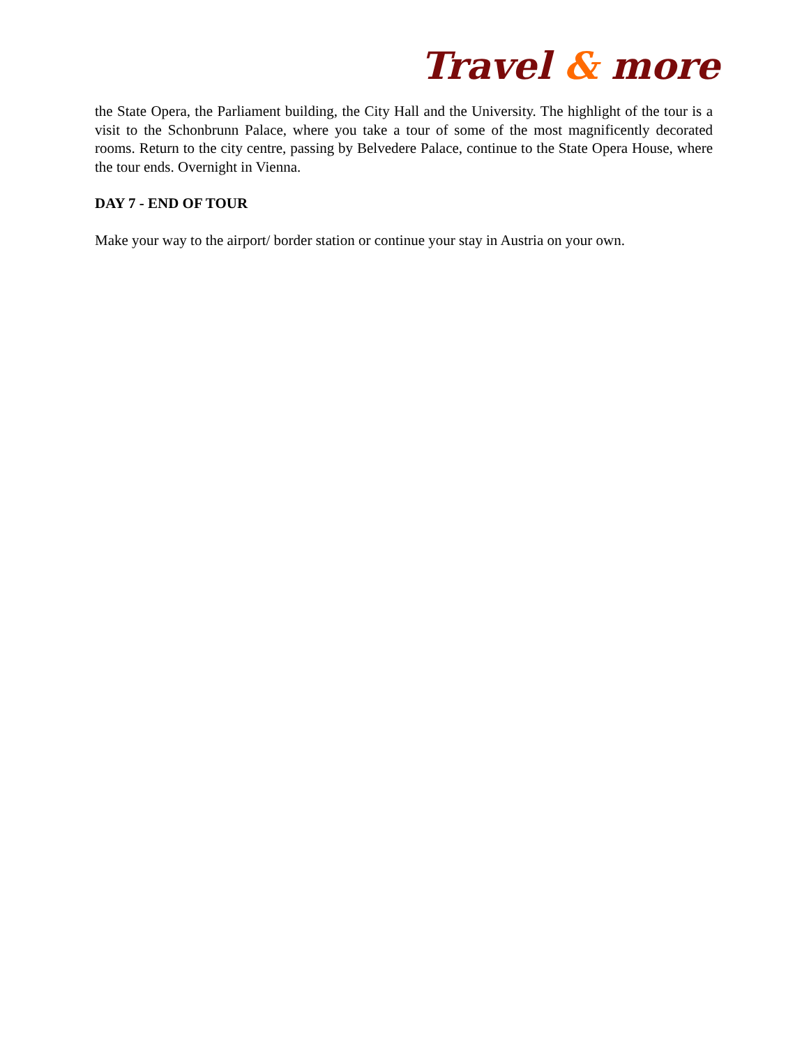Travel & more
the State Opera, the Parliament building, the City Hall and the University. The highlight of the tour is a visit to the Schonbrunn Palace, where you take a tour of some of the most magnificently decorated rooms. Return to the city centre, passing by Belvedere Palace, continue to the State Opera House, where the tour ends. Overnight in Vienna.
DAY 7 - END OF TOUR
Make your way to the airport/ border station or continue your stay in Austria on your own.